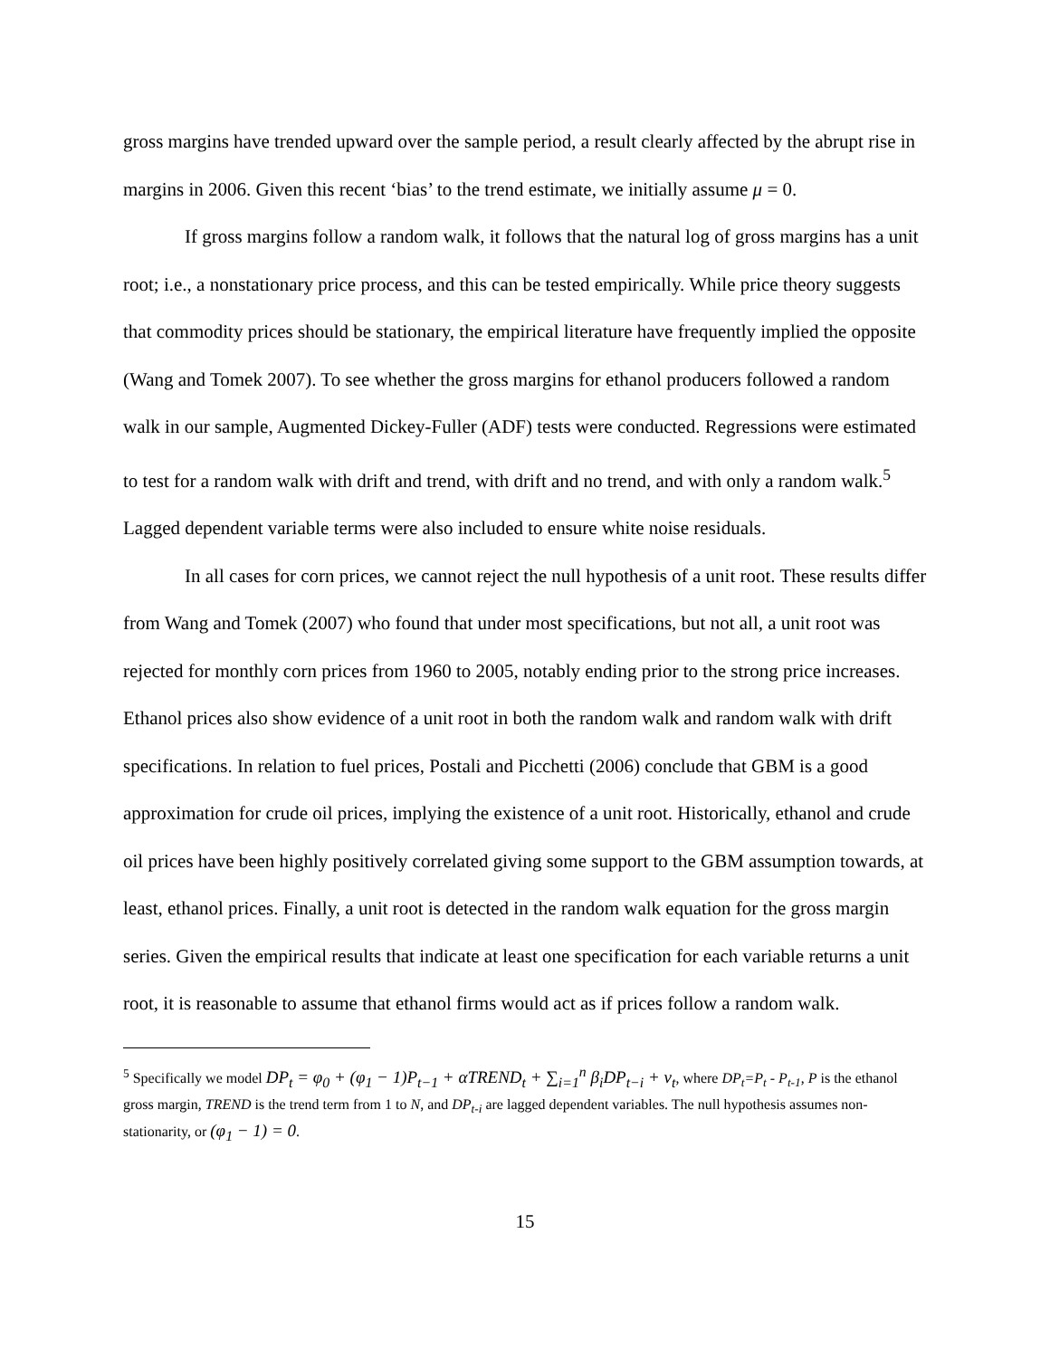gross margins have trended upward over the sample period, a result clearly affected by the abrupt rise in margins in 2006. Given this recent ‘bias’ to the trend estimate, we initially assume μ = 0.
If gross margins follow a random walk, it follows that the natural log of gross margins has a unit root; i.e., a nonstationary price process, and this can be tested empirically. While price theory suggests that commodity prices should be stationary, the empirical literature have frequently implied the opposite (Wang and Tomek 2007). To see whether the gross margins for ethanol producers followed a random walk in our sample, Augmented Dickey-Fuller (ADF) tests were conducted. Regressions were estimated to test for a random walk with drift and trend, with drift and no trend, and with only a random walk.<sup>5</sup> Lagged dependent variable terms were also included to ensure white noise residuals.
In all cases for corn prices, we cannot reject the null hypothesis of a unit root. These results differ from Wang and Tomek (2007) who found that under most specifications, but not all, a unit root was rejected for monthly corn prices from 1960 to 2005, notably ending prior to the strong price increases. Ethanol prices also show evidence of a unit root in both the random walk and random walk with drift specifications. In relation to fuel prices, Postali and Picchetti (2006) conclude that GBM is a good approximation for crude oil prices, implying the existence of a unit root. Historically, ethanol and crude oil prices have been highly positively correlated giving some support to the GBM assumption towards, at least, ethanol prices. Finally, a unit root is detected in the random walk equation for the gross margin series. Given the empirical results that indicate at least one specification for each variable returns a unit root, it is reasonable to assume that ethanol firms would act as if prices follow a random walk.
<sup>5</sup> Specifically we model DP<sub>t</sub> = φ<sub>0</sub> + (φ<sub>1</sub> − 1)P<sub>t−1</sub> + αTREND<sub>t</sub> + ∑<sub>i=1</sub><sup>n</sup> β<sub>i</sub>DP<sub>t−i</sub> + ν<sub>t</sub>, where DP<sub>t</sub>=P<sub>t</sub> - P<sub>t-1</sub>, P is the ethanol gross margin, TREND is the trend term from 1 to N, and DP<sub>t-i</sub> are lagged dependent variables. The null hypothesis assumes non-stationarity, or (φ<sub>1</sub> − 1) = 0.
15